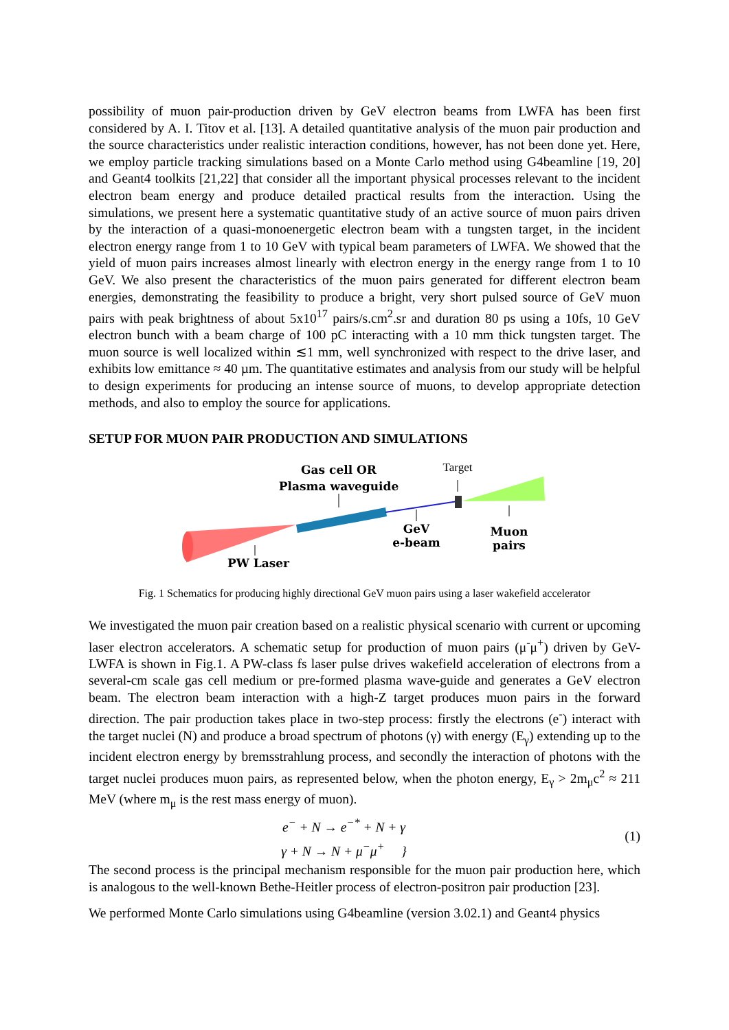possibility of muon pair-production driven by GeV electron beams from LWFA has been first considered by A. I. Titov et al. [13]. A detailed quantitative analysis of the muon pair production and the source characteristics under realistic interaction conditions, however, has not been done yet. Here, we employ particle tracking simulations based on a Monte Carlo method using G4beamline [19, 20] and Geant4 toolkits [21,22] that consider all the important physical processes relevant to the incident electron beam energy and produce detailed practical results from the interaction. Using the simulations, we present here a systematic quantitative study of an active source of muon pairs driven by the interaction of a quasi-monoenergetic electron beam with a tungsten target, in the incident electron energy range from 1 to 10 GeV with typical beam parameters of LWFA. We showed that the yield of muon pairs increases almost linearly with electron energy in the energy range from 1 to 10 GeV. We also present the characteristics of the muon pairs generated for different electron beam energies, demonstrating the feasibility to produce a bright, very short pulsed source of GeV muon pairs with peak brightness of about 5x10<sup>17</sup> pairs/s.cm<sup>2</sup>.sr and duration 80 ps using a 10fs, 10 GeV electron bunch with a beam charge of 100 pC interacting with a 10 mm thick tungsten target. The muon source is well localized within ≲1 mm, well synchronized with respect to the drive laser, and exhibits low emittance ≈ 40 µm. The quantitative estimates and analysis from our study will be helpful to design experiments for producing an intense source of muons, to develop appropriate detection methods, and also to employ the source for applications.
SETUP FOR MUON PAIR PRODUCTION AND SIMULATIONS
Gas cell OR
Plasma waveguide
Target
GeV
e-beam
Muon
pairs
PW Laser
Fig. 1 Schematics for producing highly directional GeV muon pairs using a laser wakefield accelerator
We investigated the muon pair creation based on a realistic physical scenario with current or upcoming laser electron accelerators. A schematic setup for production of muon pairs (μ<sup>-</sup>μ<sup>+</sup>) driven by GeV-LWFA is shown in Fig.1. A PW-class fs laser pulse drives wakefield acceleration of electrons from a several-cm scale gas cell medium or pre-formed plasma wave-guide and generates a GeV electron beam. The electron beam interaction with a high-Z target produces muon pairs in the forward direction. The pair production takes place in two-step process: firstly the electrons (e<sup>-</sup>) interact with the target nuclei (N) and produce a broad spectrum of photons (γ) with energy (E<sub>γ</sub>) extending up to the incident electron energy by bremsstrahlung process, and secondly the interaction of photons with the target nuclei produces muon pairs, as represented below, when the photon energy, E<sub>γ</sub> > 2m<sub>μ</sub>c<sup>2</sup> ≈ 211 MeV (where m<sub>μ</sub> is the rest mass energy of muon).
e<sup>−</sup> + N → e<sup>−*</sup> + N + γ
γ + N → N + μ<sup>−</sup>μ<sup>+</sup> }
(1)
The second process is the principal mechanism responsible for the muon pair production here, which is analogous to the well-known Bethe-Heitler process of electron-positron pair production [23].
We performed Monte Carlo simulations using G4beamline (version 3.02.1) and Geant4 physics